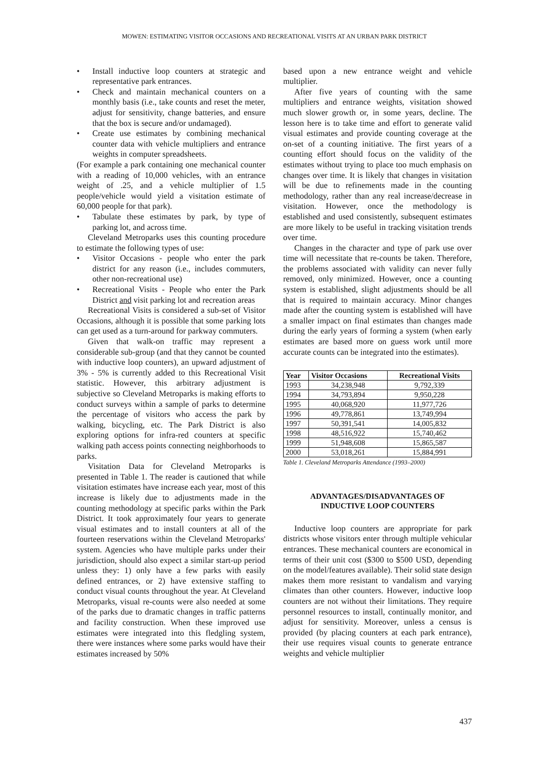MOWEN: ESTIMATING VISITOR OCCASIONS AND RECREATIONAL VISITS AT AN URBAN PARK DISTRICT
• Install inductive loop counters at strategic and representative park entrances.
• Check and maintain mechanical counters on a monthly basis (i.e., take counts and reset the meter, adjust for sensitivity, change batteries, and ensure that the box is secure and/or undamaged).
• Create use estimates by combining mechanical counter data with vehicle multipliers and entrance weights in computer spreadsheets.
(For example a park containing one mechanical counter with a reading of 10,000 vehicles, with an entrance weight of .25, and a vehicle multiplier of 1.5 people/vehicle would yield a visitation estimate of 60,000 people for that park).
• Tabulate these estimates by park, by type of parking lot, and across time.
Cleveland Metroparks uses this counting procedure to estimate the following types of use:
• Visitor Occasions - people who enter the park district for any reason (i.e., includes commuters, other non-recreational use)
• Recreational Visits - People who enter the Park District and visit parking lot and recreation areas
Recreational Visits is considered a sub-set of Visitor Occasions, although it is possible that some parking lots can get used as a turn-around for parkway commuters.
Given that walk-on traffic may represent a considerable sub-group (and that they cannot be counted with inductive loop counters), an upward adjustment of 3% - 5% is currently added to this Recreational Visit statistic. However, this arbitrary adjustment is subjective so Cleveland Metroparks is making efforts to conduct surveys within a sample of parks to determine the percentage of visitors who access the park by walking, bicycling, etc. The Park District is also exploring options for infra-red counters at specific walking path access points connecting neighborhoods to parks.
Visitation Data for Cleveland Metroparks is presented in Table 1. The reader is cautioned that while visitation estimates have increase each year, most of this increase is likely due to adjustments made in the counting methodology at specific parks within the Park District. It took approximately four years to generate visual estimates and to install counters at all of the fourteen reservations within the Cleveland Metroparks' system. Agencies who have multiple parks under their jurisdiction, should also expect a similar start-up period unless they: 1) only have a few parks with easily defined entrances, or 2) have extensive staffing to conduct visual counts throughout the year. At Cleveland Metroparks, visual re-counts were also needed at some of the parks due to dramatic changes in traffic patterns and facility construction. When these improved use estimates were integrated into this fledgling system, there were instances where some parks would have their estimates increased by 50%
based upon a new entrance weight and vehicle multiplier.
After five years of counting with the same multipliers and entrance weights, visitation showed much slower growth or, in some years, decline. The lesson here is to take time and effort to generate valid visual estimates and provide counting coverage at the on-set of a counting initiative. The first years of a counting effort should focus on the validity of the estimates without trying to place too much emphasis on changes over time. It is likely that changes in visitation will be due to refinements made in the counting methodology, rather than any real increase/decrease in visitation. However, once the methodology is established and used consistently, subsequent estimates are more likely to be useful in tracking visitation trends over time.
Changes in the character and type of park use over time will necessitate that re-counts be taken. Therefore, the problems associated with validity can never fully removed, only minimized. However, once a counting system is established, slight adjustments should be all that is required to maintain accuracy. Minor changes made after the counting system is established will have a smaller impact on final estimates than changes made during the early years of forming a system (when early estimates are based more on guess work until more accurate counts can be integrated into the estimates).
| Year | Visitor Occasions | Recreational Visits |
| --- | --- | --- |
| 1993 | 34,238,948 | 9,792,339 |
| 1994 | 34,793,894 | 9,950,228 |
| 1995 | 40,068,920 | 11,977,726 |
| 1996 | 49,778,861 | 13,749,994 |
| 1997 | 50,391,541 | 14,005,832 |
| 1998 | 48,516,922 | 15,740,462 |
| 1999 | 51,948,608 | 15,865,587 |
| 2000 | 53,018,261 | 15,884,991 |
Table 1. Cleveland Metroparks Attendance (1993–2000)
ADVANTAGES/DISADVANTAGES OF
INDUCTIVE LOOP COUNTERS
Inductive loop counters are appropriate for park districts whose visitors enter through multiple vehicular entrances. These mechanical counters are economical in terms of their unit cost ($300 to $500 USD, depending on the model/features available). Their solid state design makes them more resistant to vandalism and varying climates than other counters. However, inductive loop counters are not without their limitations. They require personnel resources to install, continually monitor, and adjust for sensitivity. Moreover, unless a census is provided (by placing counters at each park entrance), their use requires visual counts to generate entrance weights and vehicle multiplier
437